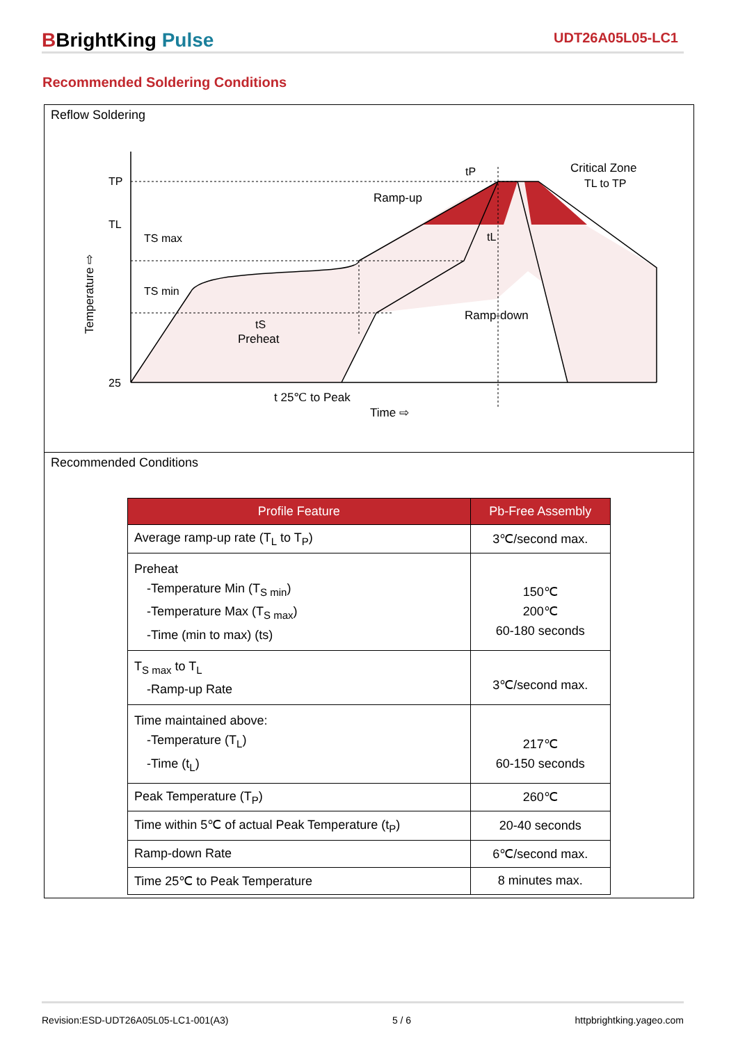BBrightKing Pulse
UDT26A05L05-LC1
Recommended Soldering Conditions
Reflow Soldering
TP
TL
25
TS max
TS min
tS
Preheat
Ramp-up
tP
tL
Critical Zone
TL to TP
Ramp-down
t 25℃ to Peak
Time ⇨
Temperature ⇨
Recommended Conditions
| Profile Feature | Pb-Free Assembly |
| --- | --- |
| Average ramp-up rate (T<sub>L</sub> to T<sub>P</sub>) | 3℃/second max. |
| Preheat -Temperature Min (T<sub>S min</sub>) -Temperature Max (T<sub>S max</sub>) -Time (min to max) (ts) | 150℃ 200℃ 60-180 seconds |
| T<sub>S max</sub> to T<sub>L</sub> -Ramp-up Rate | 3℃/second max. |
| Time maintained above: -Temperature (T<sub>L</sub>) -Time (t<sub>L</sub>) | 217℃ 60-150 seconds |
| Peak Temperature (T<sub>P</sub>) | 260℃ |
| Time within 5℃ of actual Peak Temperature (t<sub>P</sub>) | 20-40 seconds |
| Ramp-down Rate | 6℃/second max. |
| Time 25℃ to Peak Temperature | 8 minutes max. |
Revision:ESD-UDT26A05L05-LC1-001(A3) 5 / 6 httpbrightking.yageo.com